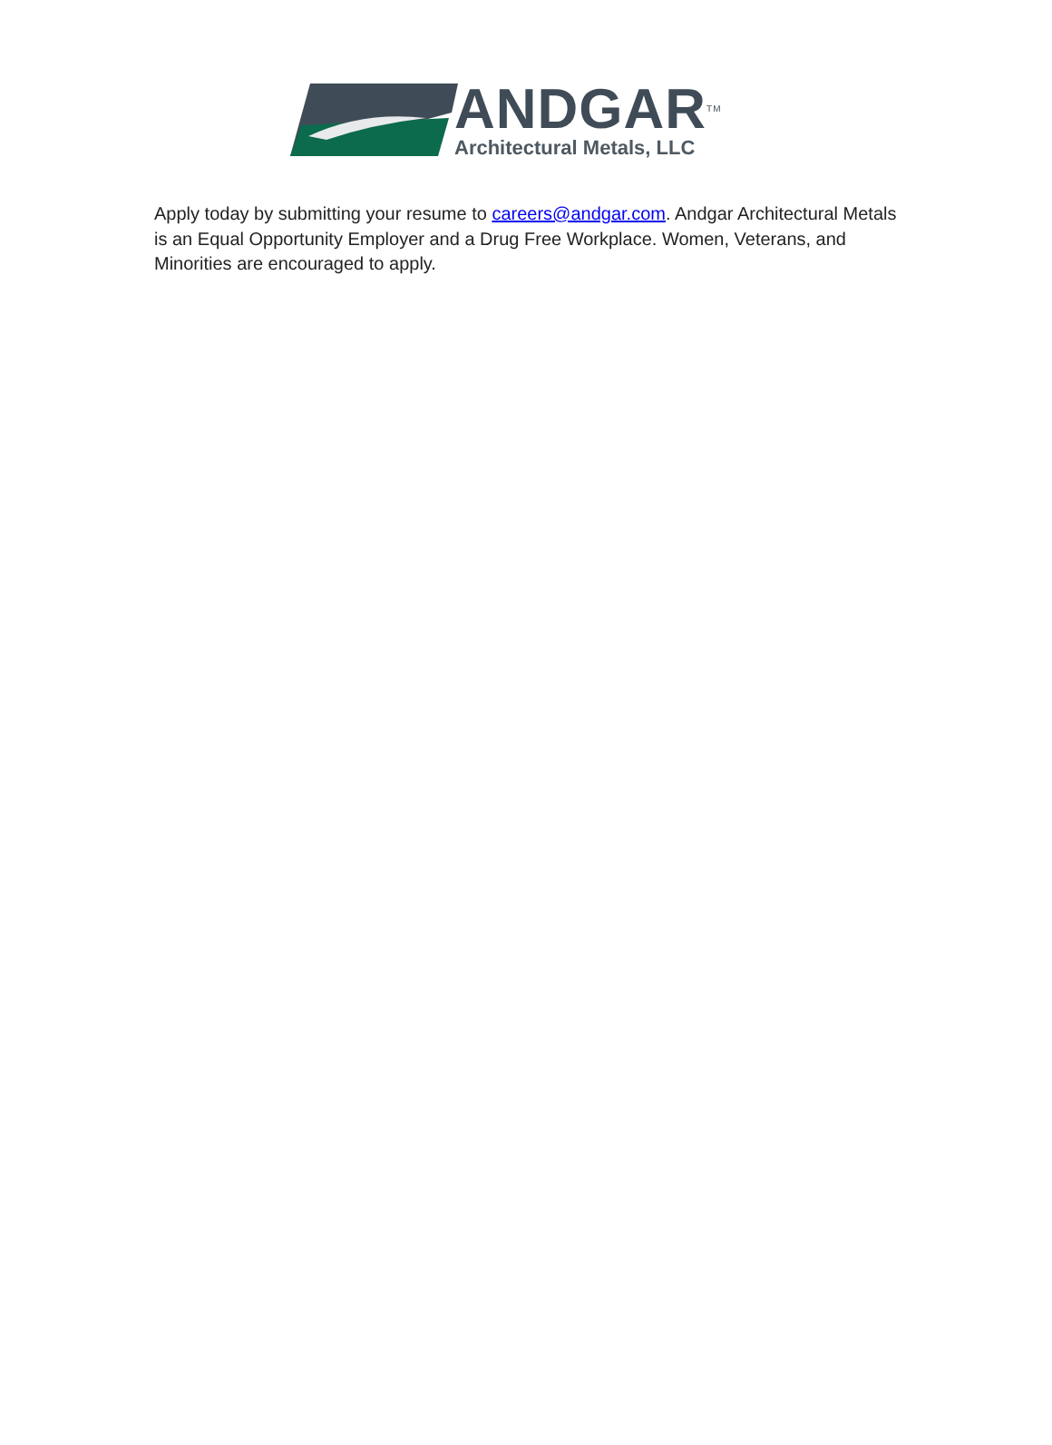ANDGAR<sup>TM</sup>
Architectural Metals, LLC
Apply today by submitting your resume to careers@andgar.com. Andgar Architectural Metals is an Equal Opportunity Employer and a Drug Free Workplace. Women, Veterans, and Minorities are encouraged to apply.